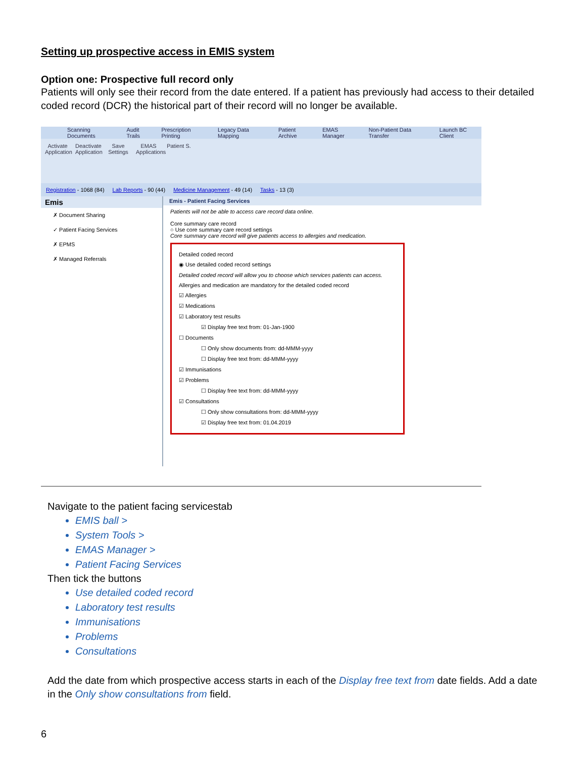Setting up prospective access in EMIS system
Option one: Prospective full record only
Patients will only see their record from the date entered. If a patient has previously had access to their detailed coded record (DCR) the historical part of their record will no longer be available.
Scanning Documents Audit Trails Prescription Printing Legacy Data Mapping Patient Archive EMAS Manager Non-Patient Data Transfer Launch BC Client
Activate Application
Deactivate Application
Save Settings
EMAS Applications
Patient S.
Registration - 1068 (84) Lab Reports - 90 (44) Medicine Management - 49 (14) Tasks - 13 (3)
Emis
✗ Document Sharing
✓ Patient Facing Services
✗ EPMS
✗ Managed Referrals
Emis - Patient Facing Services
Patients will not be able to access care record data online.
Core summary care record
○ Use core summary care record settings
Core summary care record will give patients access to allergies and medication.
Detailed coded record
◉ Use detailed coded record settings
Detailed coded record will allow you to choose which services patients can access.
Allergies and medication are mandatory for the detailed coded record
☑ Allergies
☑ Medications
☑ Laboratory test results
☑ Display free text from: 01-Jan-1900
☐ Documents
☐ Only show documents from: dd-MMM-yyyy
☐ Display free text from: dd-MMM-yyyy
☑ Immunisations
☑ Problems
☐ Display free text from: dd-MMM-yyyy
☑ Consultations
☐ Only show consultations from: dd-MMM-yyyy
☑ Display free text from: 01.04.2019
Navigate to the patient facing servicestab
EMIS ball >
System Tools >
EMAS Manager >
Patient Facing Services
Then tick the buttons
Use detailed coded record
Laboratory test results
Immunisations
Problems
Consultations
Add the date from which prospective access starts in each of the Display free text from date fields. Add a date in the Only show consultations from field.
6